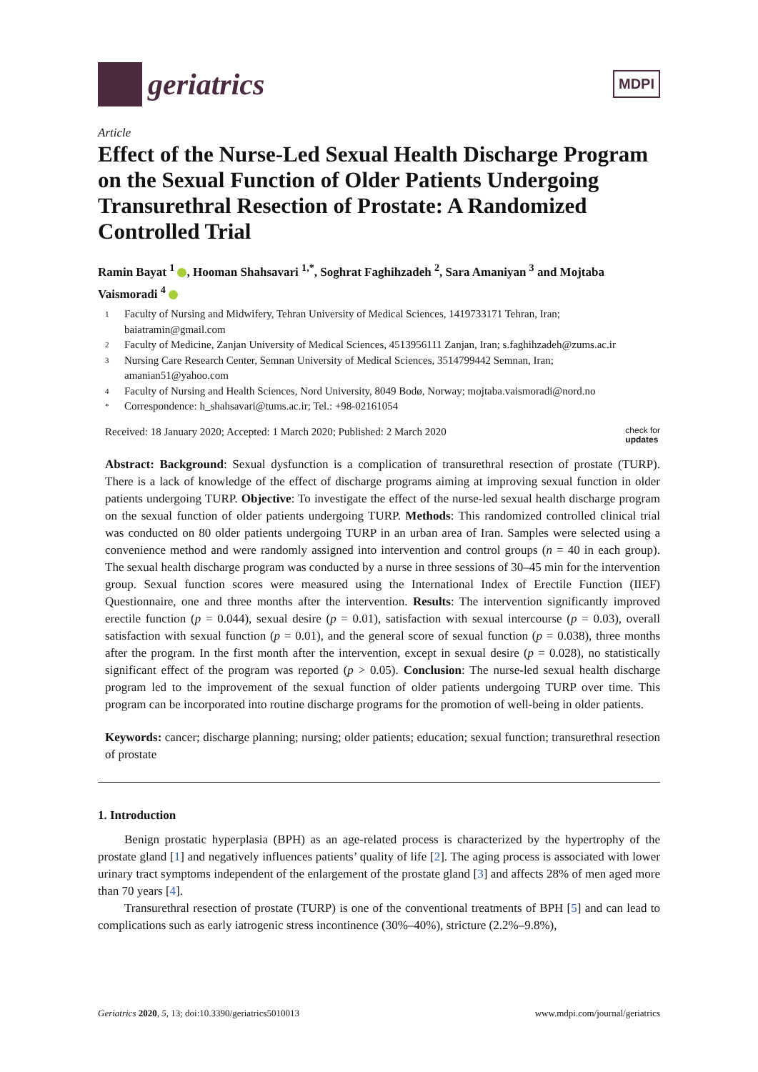geriatrics
MDPI
Article
Effect of the Nurse-Led Sexual Health Discharge Program on the Sexual Function of Older Patients Undergoing Transurethral Resection of Prostate: A Randomized Controlled Trial
Ramin Bayat <sup>1</sup> , Hooman Shahsavari <sup>1,*</sup>, Soghrat Faghihzadeh <sup>2</sup>, Sara Amaniyan <sup>3</sup> and Mojtaba Vaismoradi <sup>4</sup>
1 Faculty of Nursing and Midwifery, Tehran University of Medical Sciences, 1419733171 Tehran, Iran; baiatramin@gmail.com
2 Faculty of Medicine, Zanjan University of Medical Sciences, 4513956111 Zanjan, Iran; s.faghihzadeh@zums.ac.ir
3 Nursing Care Research Center, Semnan University of Medical Sciences, 3514799442 Semnan, Iran; amanian51@yahoo.com
4 Faculty of Nursing and Health Sciences, Nord University, 8049 Bodø, Norway; mojtaba.vaismoradi@nord.no
* Correspondence: h_shahsavari@tums.ac.ir; Tel.: +98-02161054
Received: 18 January 2020; Accepted: 1 March 2020; Published: 2 March 2020 check for
updates
Abstract: Background: Sexual dysfunction is a complication of transurethral resection of prostate (TURP). There is a lack of knowledge of the effect of discharge programs aiming at improving sexual function in older patients undergoing TURP. Objective: To investigate the effect of the nurse-led sexual health discharge program on the sexual function of older patients undergoing TURP. Methods: This randomized controlled clinical trial was conducted on 80 older patients undergoing TURP in an urban area of Iran. Samples were selected using a convenience method and were randomly assigned into intervention and control groups (n = 40 in each group). The sexual health discharge program was conducted by a nurse in three sessions of 30–45 min for the intervention group. Sexual function scores were measured using the International Index of Erectile Function (IIEF) Questionnaire, one and three months after the intervention. Results: The intervention significantly improved erectile function (p = 0.044), sexual desire (p = 0.01), satisfaction with sexual intercourse (p = 0.03), overall satisfaction with sexual function (p = 0.01), and the general score of sexual function (p = 0.038), three months after the program. In the first month after the intervention, except in sexual desire (p = 0.028), no statistically significant effect of the program was reported (p > 0.05). Conclusion: The nurse-led sexual health discharge program led to the improvement of the sexual function of older patients undergoing TURP over time. This program can be incorporated into routine discharge programs for the promotion of well-being in older patients.
Keywords: cancer; discharge planning; nursing; older patients; education; sexual function; transurethral resection of prostate
1. Introduction
Benign prostatic hyperplasia (BPH) as an age-related process is characterized by the hypertrophy of the prostate gland [1] and negatively influences patients’ quality of life [2]. The aging process is associated with lower urinary tract symptoms independent of the enlargement of the prostate gland [3] and affects 28% of men aged more than 70 years [4].
Transurethral resection of prostate (TURP) is one of the conventional treatments of BPH [5] and can lead to complications such as early iatrogenic stress incontinence (30%–40%), stricture (2.2%–9.8%),
Geriatrics 2020, 5, 13; doi:10.3390/geriatrics5010013 www.mdpi.com/journal/geriatrics